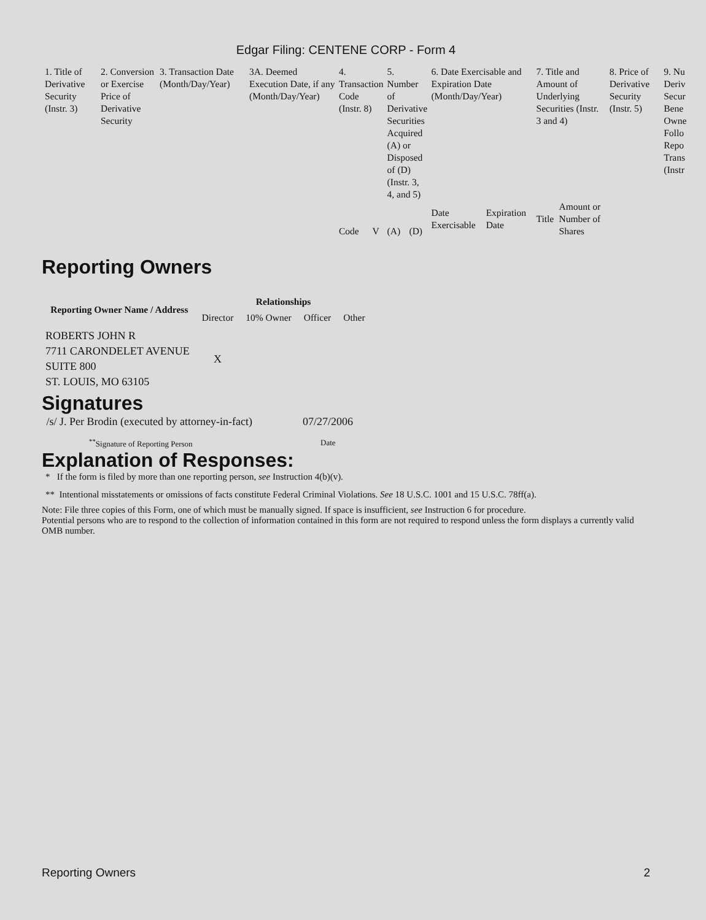Edgar Filing: CENTENE CORP - Form 4
| 1. Title of Derivative Security (Instr. 3) | 2. Conversion or Exercise Price of Derivative Security | 3. Transaction Date (Month/Day/Year) | 3A. Deemed Execution Date, if any (Month/Day/Year) | 4. Transaction Code (Instr. 8) | | 5. Number of Derivative Securities Acquired (A) or Disposed of (D) (Instr. 3, 4, and 5) | | 6. Date Exercisable and Expiration Date (Month/Day/Year) | | 7. Title and Amount of Underlying Securities (Instr. 3 and 4) | | 8. Price of Derivative Security (Instr. 5) | 9. Nu Deriv Secur Bene Owne Follo Repo Trans (Instr |
| | | | | Code | V | (A) | (D) | Date Exercisable | Expiration Date | Title | Amount or Number of Shares | | |
Reporting Owners
| Reporting Owner Name / Address | Relationships | | | |
| --- | --- | --- | --- | --- |
| | Director | 10% Owner | Officer | Other |
| ROBERTS JOHN R 7711 CARONDELET AVENUE SUITE 800 ST. LOUIS, MO 63105 | X | | | |
Signatures
| /s/ J. Per Brodin (executed by attorney-in-fact) | 07/27/2006 |
| <sup>**</sup> Signature of Reporting Person | Date |
Explanation of Responses:
* If the form is filed by more than one reporting person, see Instruction 4(b)(v).
** Intentional misstatements or omissions of facts constitute Federal Criminal Violations. See 18 U.S.C. 1001 and 15 U.S.C. 78ff(a).
Note: File three copies of this Form, one of which must be manually signed. If space is insufficient, see Instruction 6 for procedure.
Potential persons who are to respond to the collection of information contained in this form are not required to respond unless the form displays a currently valid OMB number.
Reporting Owners 2